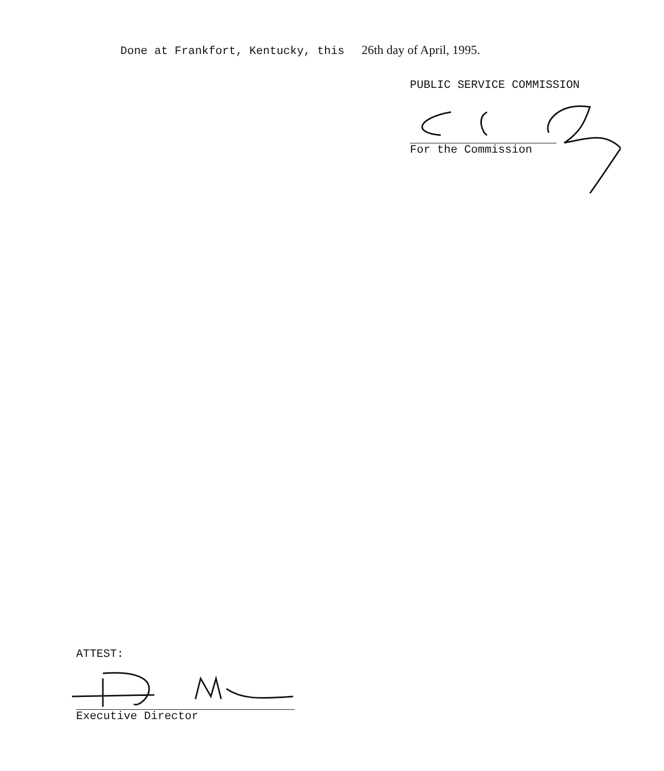Done at Frankfort, Kentucky, this 26th day of April, 1995.
PUBLIC SERVICE COMMISSION
For the Commission
ATTEST:
Executive Director